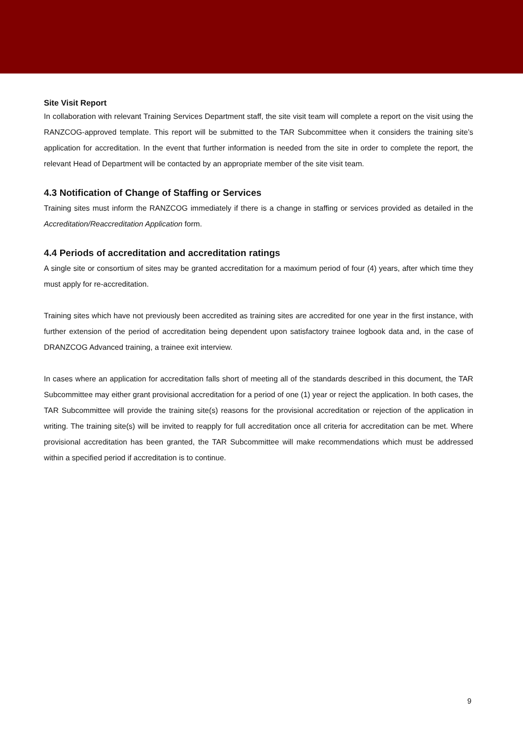Site Visit Report
In collaboration with relevant Training Services Department staff, the site visit team will complete a report on the visit using the RANZCOG-approved template. This report will be submitted to the TAR Subcommittee when it considers the training site’s application for accreditation. In the event that further information is needed from the site in order to complete the report, the relevant Head of Department will be contacted by an appropriate member of the site visit team.
4.3 Notification of Change of Staffing or Services
Training sites must inform the RANZCOG immediately if there is a change in staffing or services provided as detailed in the Accreditation/Reaccreditation Application form.
4.4 Periods of accreditation and accreditation ratings
A single site or consortium of sites may be granted accreditation for a maximum period of four (4) years, after which time they must apply for re-accreditation.
Training sites which have not previously been accredited as training sites are accredited for one year in the first instance, with further extension of the period of accreditation being dependent upon satisfactory trainee logbook data and, in the case of DRANZCOG Advanced training, a trainee exit interview.
In cases where an application for accreditation falls short of meeting all of the standards described in this document, the TAR Subcommittee may either grant provisional accreditation for a period of one (1) year or reject the application. In both cases, the TAR Subcommittee will provide the training site(s) reasons for the provisional accreditation or rejection of the application in writing. The training site(s) will be invited to reapply for full accreditation once all criteria for accreditation can be met. Where provisional accreditation has been granted, the TAR Subcommittee will make recommendations which must be addressed within a specified period if accreditation is to continue.
9